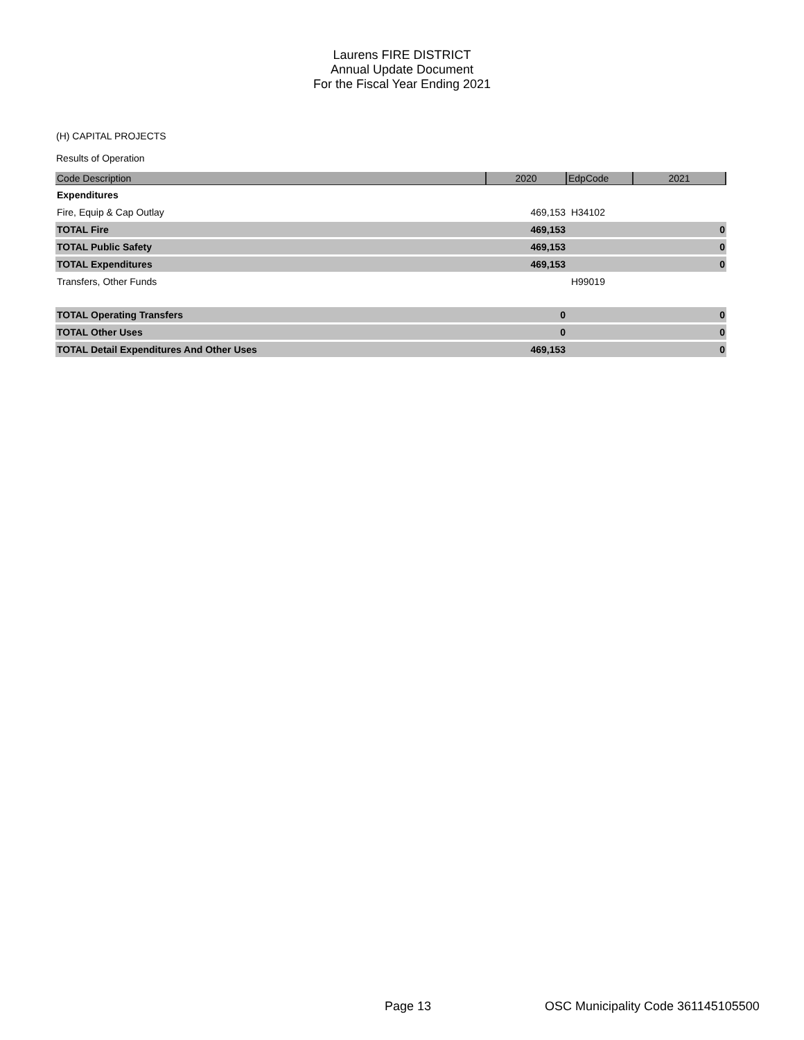Laurens FIRE DISTRICT
Annual Update Document
For the Fiscal Year Ending 2021
(H) CAPITAL PROJECTS
Results of Operation
| Code Description | 2020 | EdpCode | 2021 |
| --- | --- | --- | --- |
| Expenditures | | | |
| Fire, Equip & Cap Outlay | 469,153 | H34102 | |
| TOTAL Fire | 469,153 | | 0 |
| TOTAL Public Safety | 469,153 | | 0 |
| TOTAL Expenditures | 469,153 | | 0 |
| Transfers, Other Funds | | H99019 | |
| TOTAL Operating Transfers | 0 | | 0 |
| TOTAL Other Uses | 0 | | 0 |
| TOTAL Detail Expenditures And Other Uses | 469,153 | | 0 |
Page 13
OSC Municipality Code 361145105500